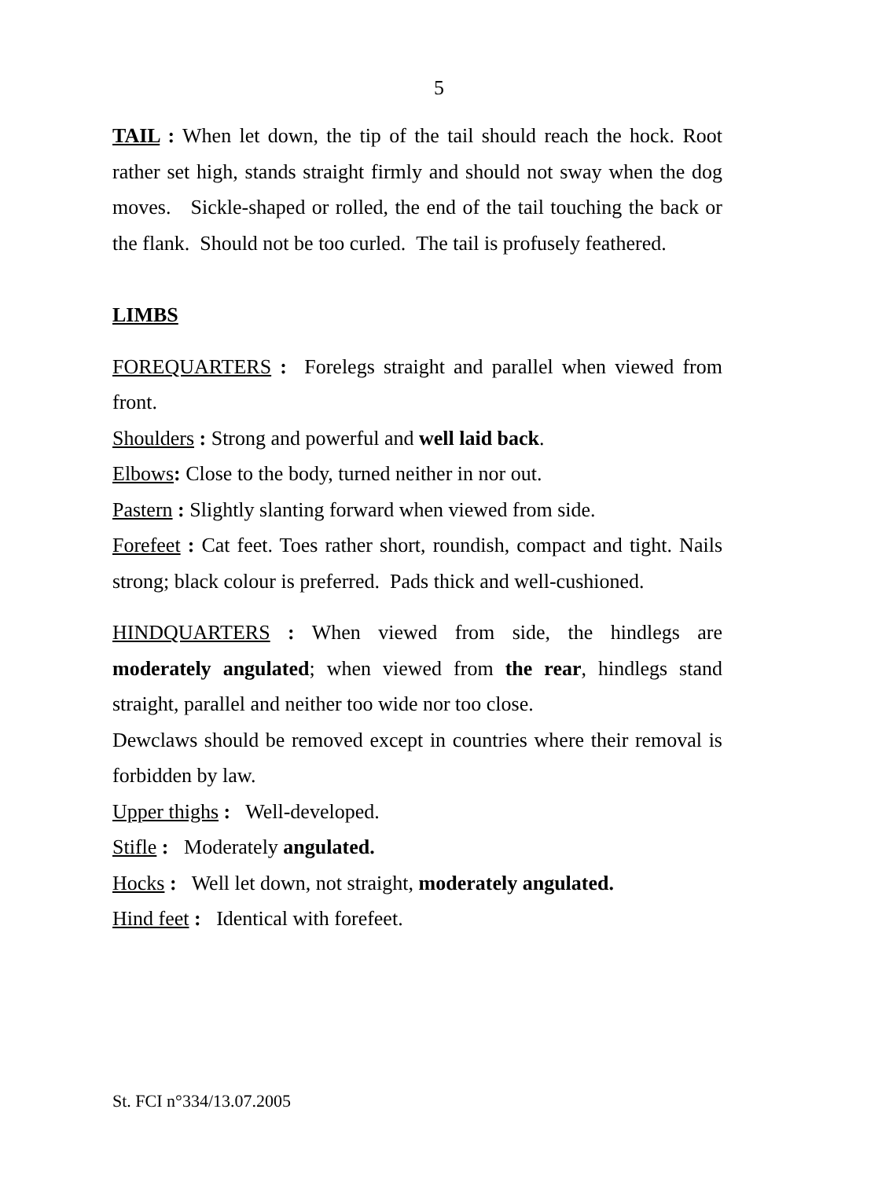5
TAIL : When let down, the tip of the tail should reach the hock. Root rather set high, stands straight firmly and should not sway when the dog moves. Sickle-shaped or rolled, the end of the tail touching the back or the flank. Should not be too curled. The tail is profusely feathered.
LIMBS
FOREQUARTERS : Forelegs straight and parallel when viewed from front.
Shoulders : Strong and powerful and well laid back.
Elbows: Close to the body, turned neither in nor out.
Pastern : Slightly slanting forward when viewed from side.
Forefeet : Cat feet. Toes rather short, roundish, compact and tight. Nails strong; black colour is preferred. Pads thick and well-cushioned.
HINDQUARTERS : When viewed from side, the hindlegs are moderately angulated; when viewed from the rear, hindlegs stand straight, parallel and neither too wide nor too close.
Dewclaws should be removed except in countries where their removal is forbidden by law.
Upper thighs : Well-developed.
Stifle : Moderately angulated.
Hocks : Well let down, not straight, moderately angulated.
Hind feet : Identical with forefeet.
St. FCI n°334/13.07.2005